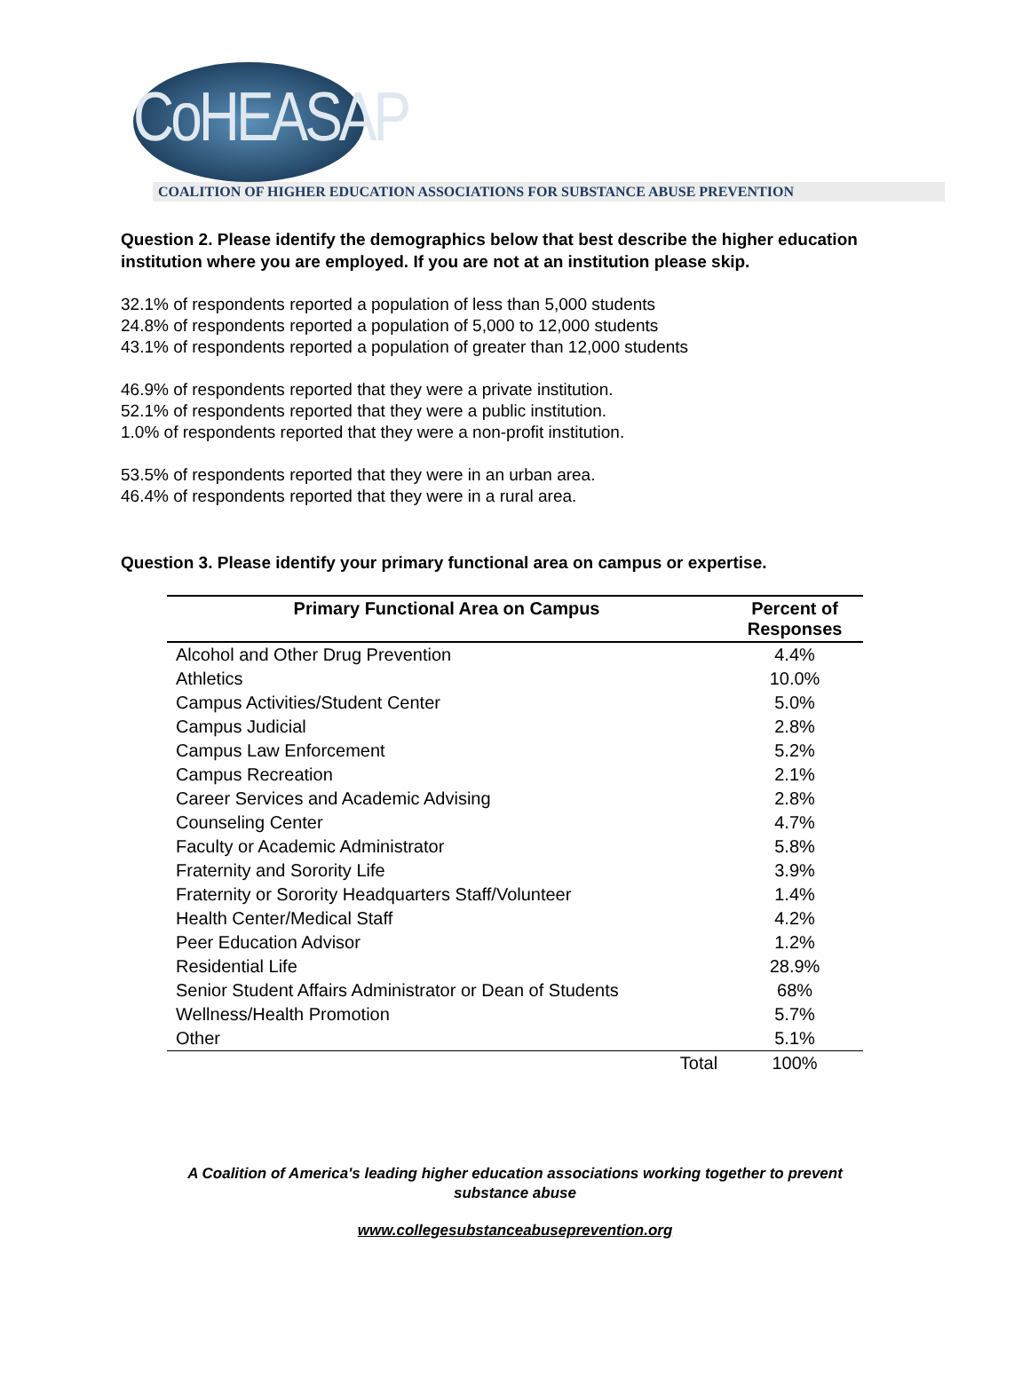CoHEASAP
COALITION OF HIGHER EDUCATION ASSOCIATIONS FOR SUBSTANCE ABUSE PREVENTION
Question 2. Please identify the demographics below that best describe the higher education institution where you are employed. If you are not at an institution please skip.
32.1% of respondents reported a population of less than 5,000 students
24.8% of respondents reported a population of 5,000 to 12,000 students
43.1% of respondents reported a population of greater than 12,000 students
46.9% of respondents reported that they were a private institution.
52.1% of respondents reported that they were a public institution.
1.0% of respondents reported that they were a non-profit institution.
53.5% of respondents reported that they were in an urban area.
46.4% of respondents reported that they were in a rural area.
Question 3. Please identify your primary functional area on campus or expertise.
| Primary Functional Area on Campus | | Percent of Responses |
| --- | --- | --- |
| Alcohol and Other Drug Prevention | | 4.4% |
| Athletics | | 10.0% |
| Campus Activities/Student Center | | 5.0% |
| Campus Judicial | | 2.8% |
| Campus Law Enforcement | | 5.2% |
| Campus Recreation | | 2.1% |
| Career Services and Academic Advising | | 2.8% |
| Counseling Center | | 4.7% |
| Faculty or Academic Administrator | | 5.8% |
| Fraternity and Sorority Life | | 3.9% |
| Fraternity or Sorority Headquarters Staff/Volunteer | | 1.4% |
| Health Center/Medical Staff | | 4.2% |
| Peer Education Advisor | | 1.2% |
| Residential Life | | 28.9% |
| Senior Student Affairs Administrator or Dean of Students | | 68% |
| Wellness/Health Promotion | | 5.7% |
| Other | | 5.1% |
| | Total | 100% |
A Coalition of America's leading higher education associations working together to prevent
substance abuse
www.collegesubstanceabuseprevention.org